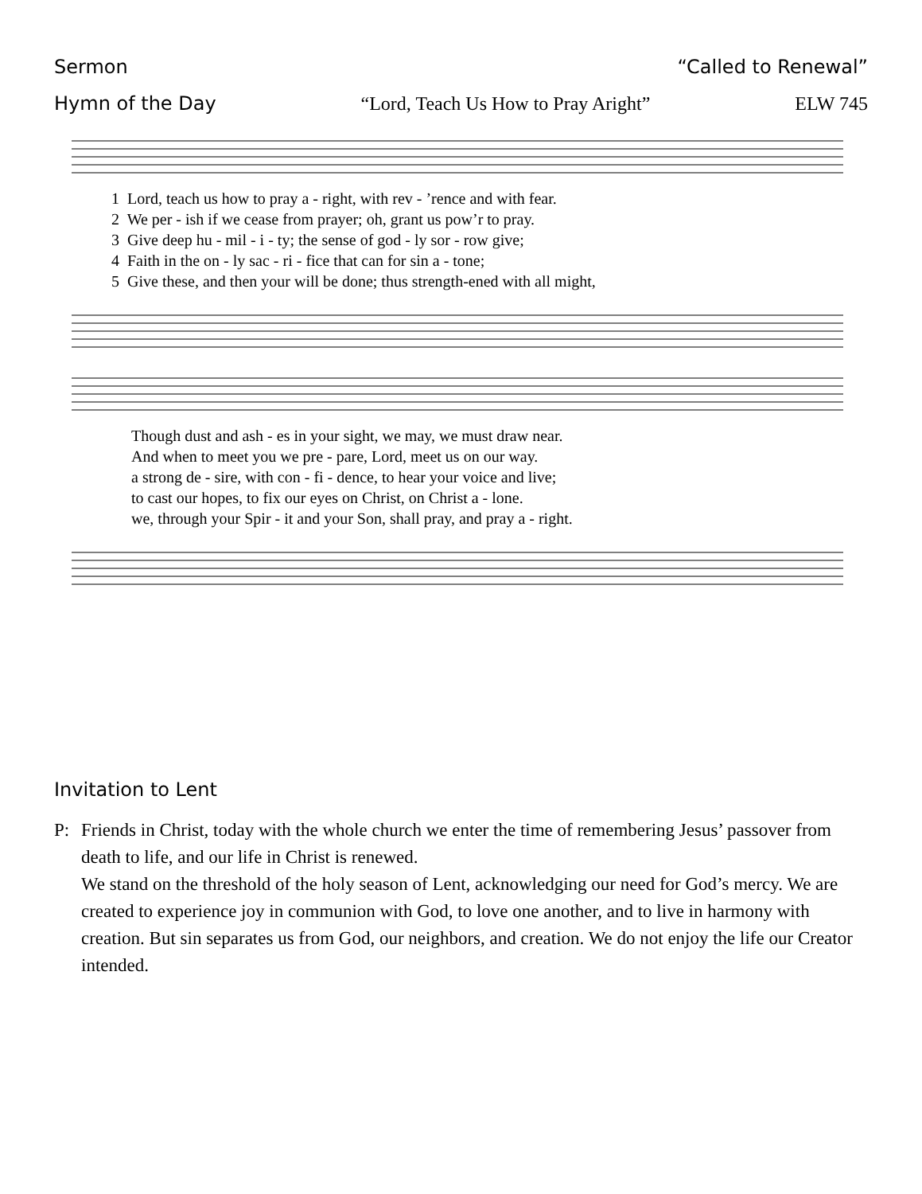Sermon “Called to Renewal”
Hymn of the Day “Lord, Teach Us How to Pray Aright” ELW 745
1 Lord, teach us how to pray a - right, with rev - ’rence and with fear. 2 We per - ish if we cease from prayer; oh, grant us pow’r to pray. 3 Give deep hu - mil - i - ty; the sense of god - ly sor - row give; 4 Faith in the on - ly sac - ri - fice that can for sin a - tone; 5 Give these, and then your will be done; thus strength-ened with all might,
Though dust and ash - es in your sight, we may, we must draw near. And when to meet you we pre - pare, Lord, meet us on our way. a strong de - sire, with con - fi - dence, to hear your voice and live; to cast our hopes, to fix our eyes on Christ, on Christ a - lone. we, through your Spir - it and your Son, shall pray, and pray a - right.
Invitation to Lent
P: Friends in Christ, today with the whole church we enter the time of remembering Jesus’ passover from death to life, and our life in Christ is renewed.
We stand on the threshold of the holy season of Lent, acknowledging our need for God’s mercy. We are created to experience joy in communion with God, to love one another, and to live in harmony with creation. But sin separates us from God, our neighbors, and creation. We do not enjoy the life our Creator intended.